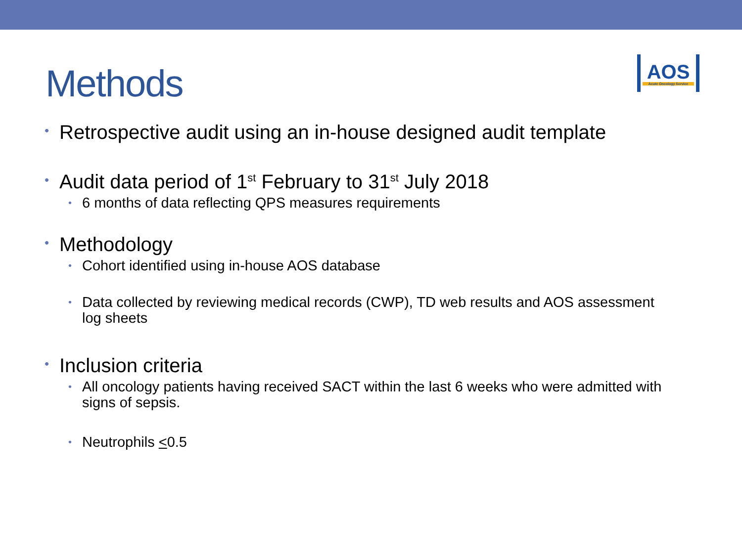Methods
AOS
Acute Oncology Service
• Retrospective audit using an in-house designed audit template
• Audit data period of 1<sup>st</sup> February to 31<sup>st</sup> July 2018
• 6 months of data reflecting QPS measures requirements
• Methodology
• Cohort identified using in-house AOS database
• Data collected by reviewing medical records (CWP), TD web results and AOS assessment log sheets
• Inclusion criteria
• All oncology patients having received SACT within the last 6 weeks who were admitted with signs of sepsis.
• Neutrophils <0.5